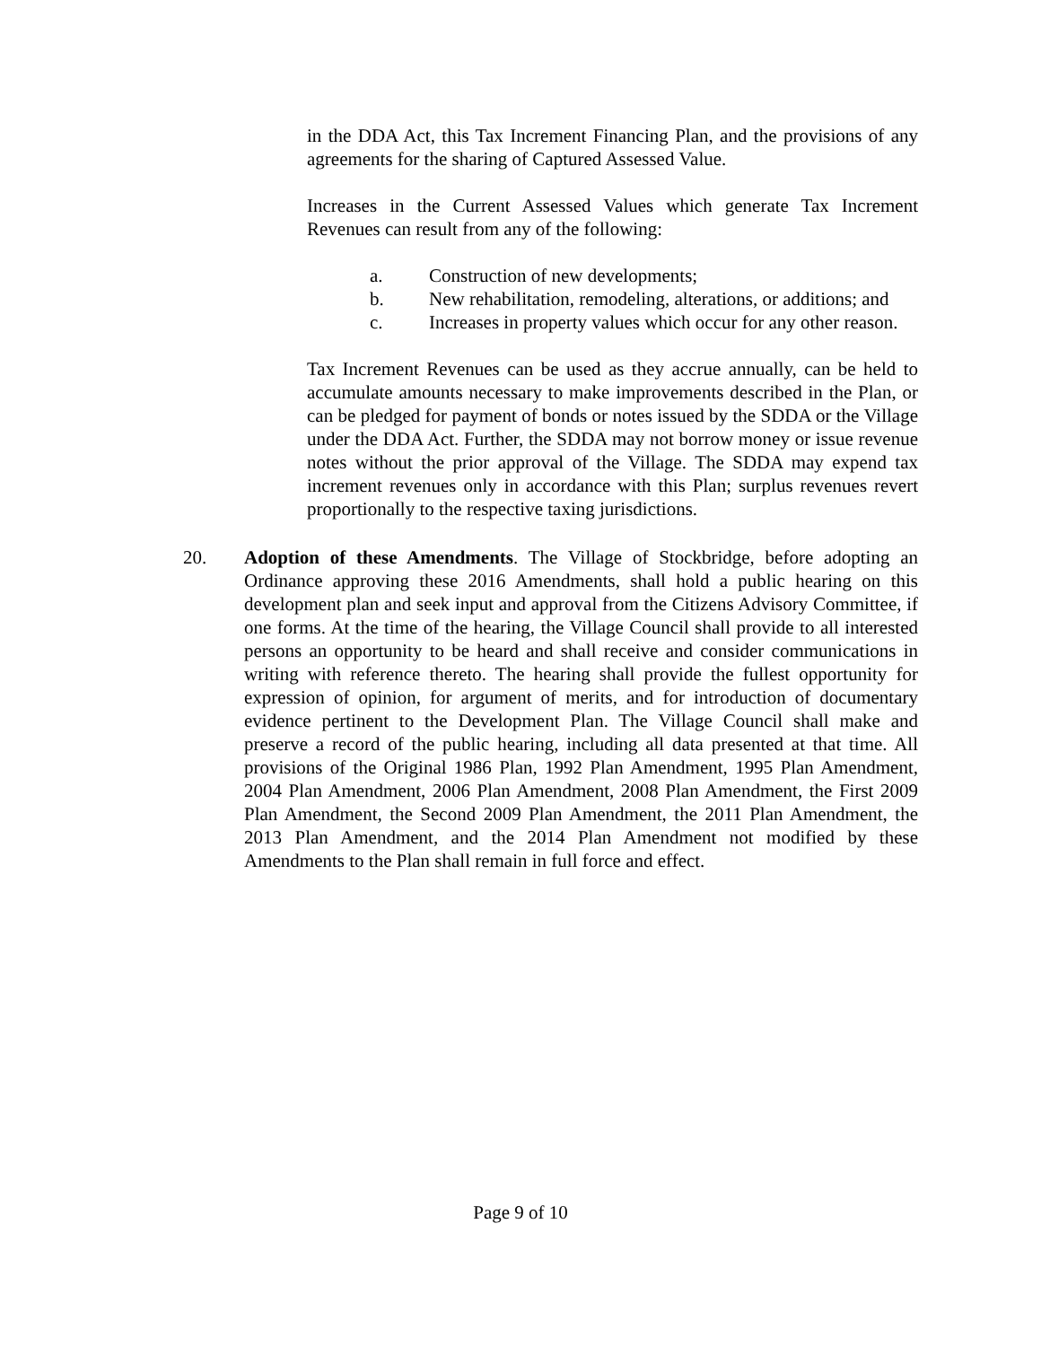in the DDA Act, this Tax Increment Financing Plan, and the provisions of any agreements for the sharing of Captured Assessed Value.
Increases in the Current Assessed Values which generate Tax Increment Revenues can result from any of the following:
a. Construction of new developments;
b. New rehabilitation, remodeling, alterations, or additions; and
c. Increases in property values which occur for any other reason.
Tax Increment Revenues can be used as they accrue annually, can be held to accumulate amounts necessary to make improvements described in the Plan, or can be pledged for payment of bonds or notes issued by the SDDA or the Village under the DDA Act. Further, the SDDA may not borrow money or issue revenue notes without the prior approval of the Village. The SDDA may expend tax increment revenues only in accordance with this Plan; surplus revenues revert proportionally to the respective taxing jurisdictions.
20. Adoption of these Amendments. The Village of Stockbridge, before adopting an Ordinance approving these 2016 Amendments, shall hold a public hearing on this development plan and seek input and approval from the Citizens Advisory Committee, if one forms. At the time of the hearing, the Village Council shall provide to all interested persons an opportunity to be heard and shall receive and consider communications in writing with reference thereto. The hearing shall provide the fullest opportunity for expression of opinion, for argument of merits, and for introduction of documentary evidence pertinent to the Development Plan. The Village Council shall make and preserve a record of the public hearing, including all data presented at that time. All provisions of the Original 1986 Plan, 1992 Plan Amendment, 1995 Plan Amendment, 2004 Plan Amendment, 2006 Plan Amendment, 2008 Plan Amendment, the First 2009 Plan Amendment, the Second 2009 Plan Amendment, the 2011 Plan Amendment, the 2013 Plan Amendment, and the 2014 Plan Amendment not modified by these Amendments to the Plan shall remain in full force and effect.
Page 9 of 10